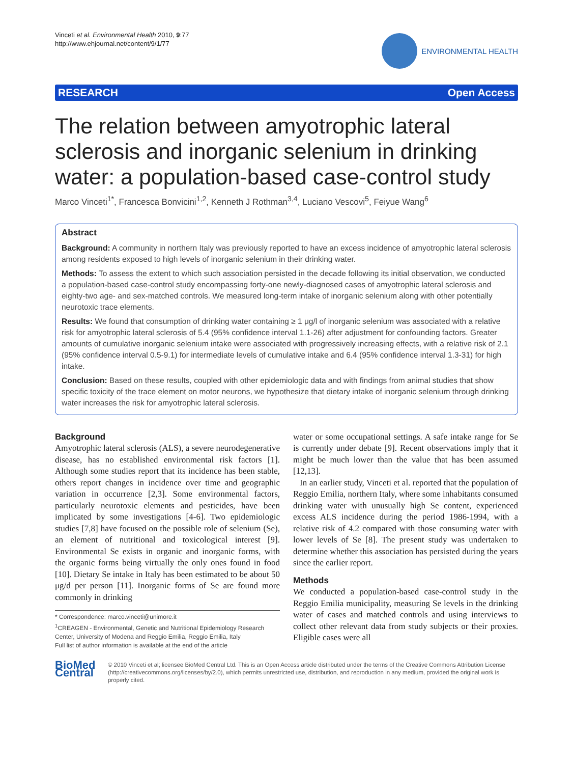Vinceti et al. Environmental Health 2010, 9:77
http://www.ehjournal.net/content/9/1/77
ENVIRONMENTAL HEALTH
RESEARCH Open Access
The relation between amyotrophic lateral sclerosis and inorganic selenium in drinking water: a population-based case-control study
Marco Vinceti<sup>1*</sup>, Francesca Bonvicini<sup>1,2</sup>, Kenneth J Rothman<sup>3,4</sup>, Luciano Vescovi<sup>5</sup>, Feiyue Wang<sup>6</sup>
Abstract
Background: A community in northern Italy was previously reported to have an excess incidence of amyotrophic lateral sclerosis among residents exposed to high levels of inorganic selenium in their drinking water.
Methods: To assess the extent to which such association persisted in the decade following its initial observation, we conducted a population-based case-control study encompassing forty-one newly-diagnosed cases of amyotrophic lateral sclerosis and eighty-two age- and sex-matched controls. We measured long-term intake of inorganic selenium along with other potentially neurotoxic trace elements.
Results: We found that consumption of drinking water containing ≥ 1 μg/l of inorganic selenium was associated with a relative risk for amyotrophic lateral sclerosis of 5.4 (95% confidence interval 1.1-26) after adjustment for confounding factors. Greater amounts of cumulative inorganic selenium intake were associated with progressively increasing effects, with a relative risk of 2.1 (95% confidence interval 0.5-9.1) for intermediate levels of cumulative intake and 6.4 (95% confidence interval 1.3-31) for high intake.
Conclusion: Based on these results, coupled with other epidemiologic data and with findings from animal studies that show specific toxicity of the trace element on motor neurons, we hypothesize that dietary intake of inorganic selenium through drinking water increases the risk for amyotrophic lateral sclerosis.
Background
Amyotrophic lateral sclerosis (ALS), a severe neurodegenerative disease, has no established environmental risk factors [1]. Although some studies report that its incidence has been stable, others report changes in incidence over time and geographic variation in occurrence [2,3]. Some environmental factors, particularly neurotoxic elements and pesticides, have been implicated by some investigations [4-6]. Two epidemiologic studies [7,8] have focused on the possible role of selenium (Se), an element of nutritional and toxicological interest [9]. Environmental Se exists in organic and inorganic forms, with the organic forms being virtually the only ones found in food [10]. Dietary Se intake in Italy has been estimated to be about 50 μg/d per person [11]. Inorganic forms of Se are found more commonly in drinking
* Correspondence: marco.vinceti@unimore.it
<sup>1</sup> CREAGEN - Environmental, Genetic and Nutritional Epidemiology Research Center, University of Modena and Reggio Emilia, Reggio Emilia, Italy
Full list of author information is available at the end of the article
water or some occupational settings. A safe intake range for Se is currently under debate [9]. Recent observations imply that it might be much lower than the value that has been assumed [12,13].
In an earlier study, Vinceti et al. reported that the population of Reggio Emilia, northern Italy, where some inhabitants consumed drinking water with unusually high Se content, experienced excess ALS incidence during the period 1986-1994, with a relative risk of 4.2 compared with those consuming water with lower levels of Se [8]. The present study was undertaken to determine whether this association has persisted during the years since the earlier report.
Methods
We conducted a population-based case-control study in the Reggio Emilia municipality, measuring Se levels in the drinking water of cases and matched controls and using interviews to collect other relevant data from study subjects or their proxies. Eligible cases were all
BioMed Central
© 2010 Vinceti et al; licensee BioMed Central Ltd. This is an Open Access article distributed under the terms of the Creative Commons Attribution License (http://creativecommons.org/licenses/by/2.0), which permits unrestricted use, distribution, and reproduction in any medium, provided the original work is properly cited.